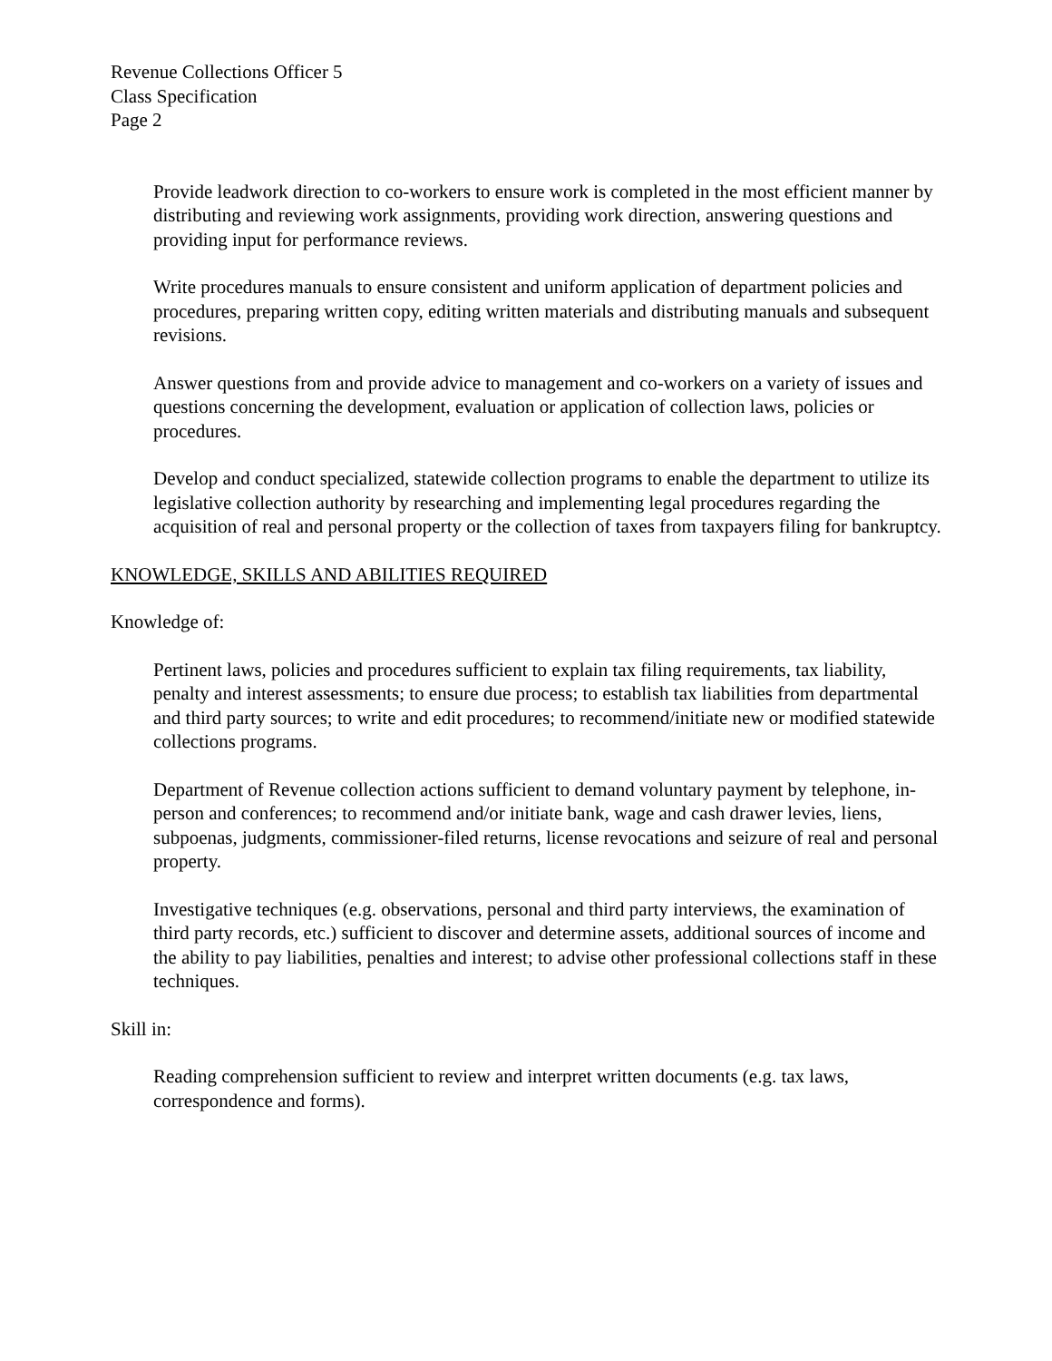Revenue Collections Officer 5
Class Specification
Page 2
Provide leadwork direction to co-workers to ensure work is completed in the most efficient manner by distributing and reviewing work assignments, providing work direction, answering questions and providing input for performance reviews.
Write procedures manuals to ensure consistent and uniform application of department policies and procedures, preparing written copy, editing written materials and distributing manuals and subsequent revisions.
Answer questions from and provide advice to management and co-workers on a variety of issues and questions concerning the development, evaluation or application of collection laws, policies or procedures.
Develop and conduct specialized, statewide collection programs to enable the department to utilize its legislative collection authority by researching and implementing legal procedures regarding the acquisition of real and personal property or the collection of taxes from taxpayers filing for bankruptcy.
KNOWLEDGE, SKILLS AND ABILITIES REQUIRED
Knowledge of:
Pertinent laws, policies and procedures sufficient to explain tax filing requirements, tax liability, penalty and interest assessments; to ensure due process; to establish tax liabilities from departmental and third party sources; to write and edit procedures; to recommend/initiate new or modified statewide collections programs.
Department of Revenue collection actions sufficient to demand voluntary payment by telephone, in-person and conferences; to recommend and/or initiate bank, wage and cash drawer levies, liens, subpoenas, judgments, commissioner-filed returns, license revocations and seizure of real and personal property.
Investigative techniques (e.g. observations, personal and third party interviews, the examination of third party records, etc.) sufficient to discover and determine assets, additional sources of income and the ability to pay liabilities, penalties and interest; to advise other professional collections staff in these techniques.
Skill in:
Reading comprehension sufficient to review and interpret written documents (e.g. tax laws, correspondence and forms).